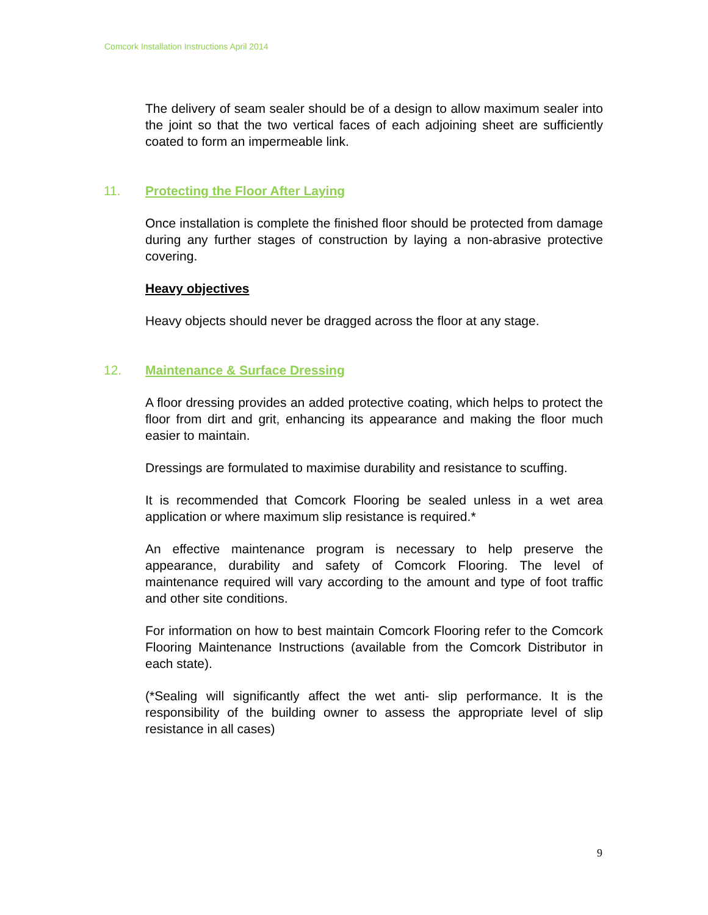Comcork Installation Instructions April 2014
The delivery of seam sealer should be of a design to allow maximum sealer into the joint so that the two vertical faces of each adjoining sheet are sufficiently coated to form an impermeable link.
11. Protecting the Floor After Laying
Once installation is complete the finished floor should be protected from damage during any further stages of construction by laying a non-abrasive protective covering.
Heavy objectives
Heavy objects should never be dragged across the floor at any stage.
12. Maintenance & Surface Dressing
A floor dressing provides an added protective coating, which helps to protect the floor from dirt and grit, enhancing its appearance and making the floor much easier to maintain.
Dressings are formulated to maximise durability and resistance to scuffing.
It is recommended that Comcork Flooring be sealed unless in a wet area application or where maximum slip resistance is required.*
An effective maintenance program is necessary to help preserve the appearance, durability and safety of Comcork Flooring. The level of maintenance required will vary according to the amount and type of foot traffic and other site conditions.
For information on how to best maintain Comcork Flooring refer to the Comcork Flooring Maintenance Instructions (available from the Comcork Distributor in each state).
(*Sealing will significantly affect the wet anti- slip performance. It is the responsibility of the building owner to assess the appropriate level of slip resistance in all cases)
9